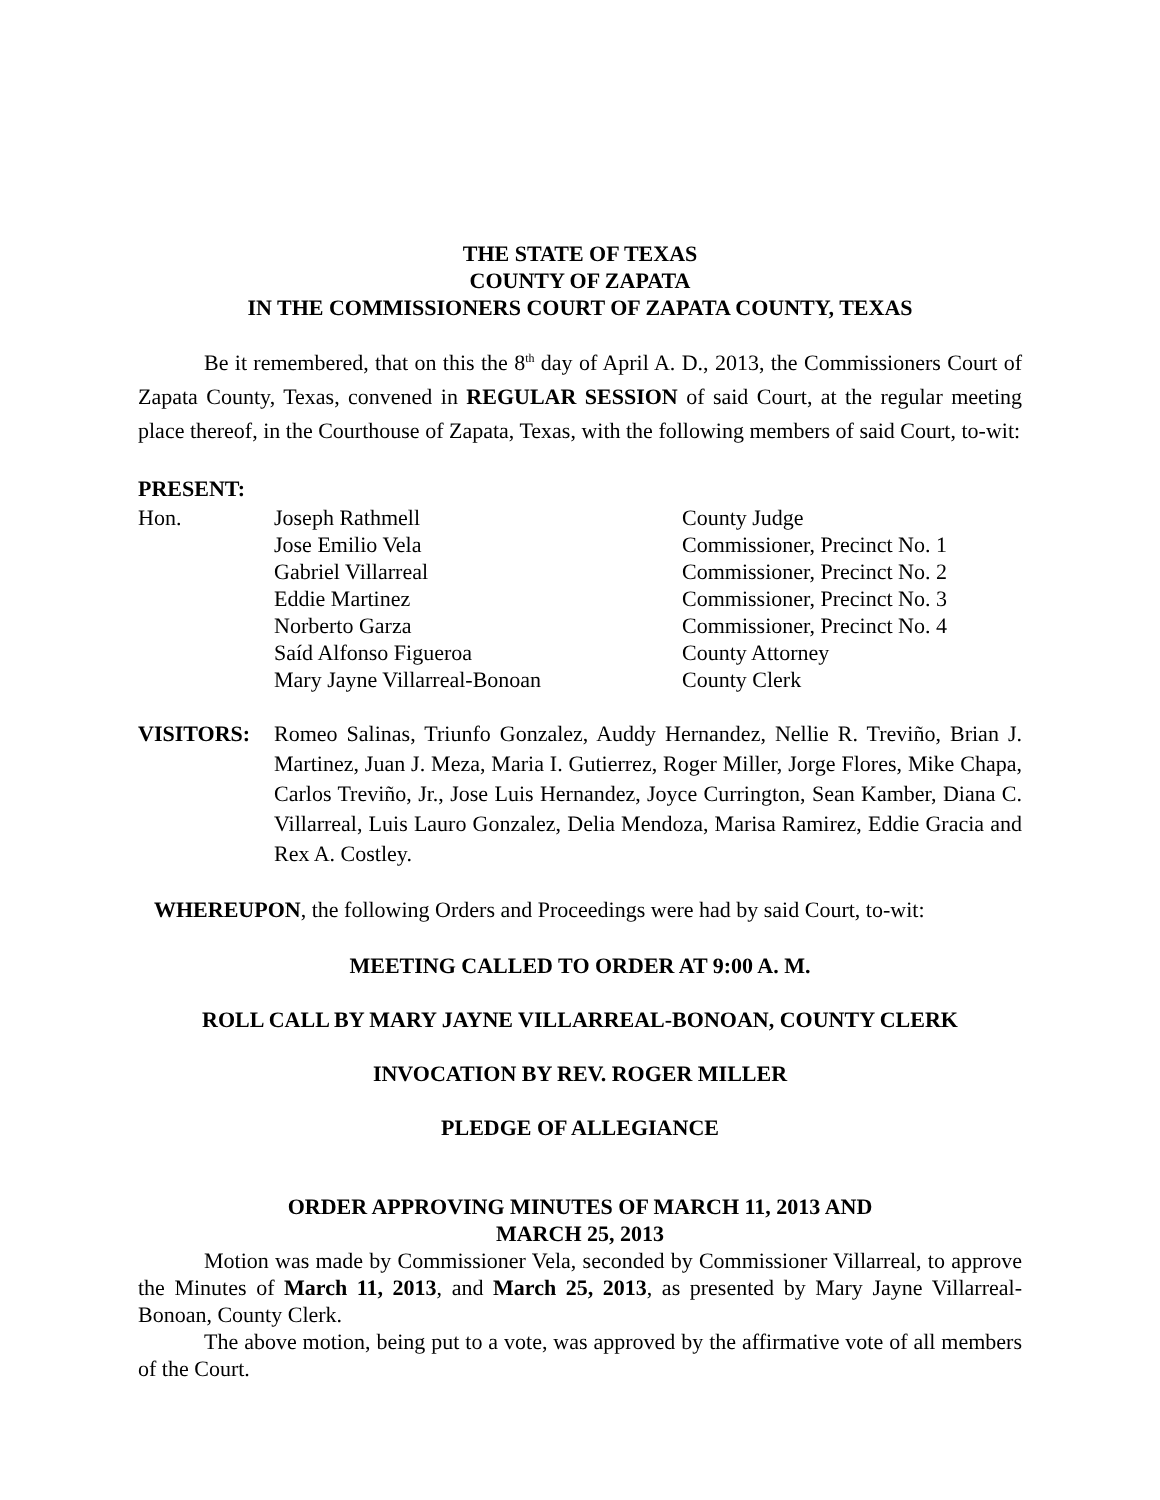THE STATE OF TEXAS
COUNTY OF ZAPATA
IN THE COMMISSIONERS COURT OF ZAPATA COUNTY, TEXAS
Be it remembered, that on this the 8<sup>th</sup> day of April A. D., 2013, the Commissioners Court of Zapata County, Texas, convened in REGULAR SESSION of said Court, at the regular meeting place thereof, in the Courthouse of Zapata, Texas, with the following members of said Court, to-wit:
PRESENT:
| Hon. | Joseph Rathmell | County Judge |
| | Jose Emilio Vela | Commissioner, Precinct No. 1 |
| | Gabriel Villarreal | Commissioner, Precinct No. 2 |
| | Eddie Martinez | Commissioner, Precinct No. 3 |
| | Norberto Garza | Commissioner, Precinct No. 4 |
| | Saíd Alfonso Figueroa | County Attorney |
| | Mary Jayne Villarreal-Bonoan | County Clerk |
VISITORS: Romeo Salinas, Triunfo Gonzalez, Auddy Hernandez, Nellie R. Treviño, Brian J. Martinez, Juan J. Meza, Maria I. Gutierrez, Roger Miller, Jorge Flores, Mike Chapa, Carlos Treviño, Jr., Jose Luis Hernandez, Joyce Currington, Sean Kamber, Diana C. Villarreal, Luis Lauro Gonzalez, Delia Mendoza, Marisa Ramirez, Eddie Gracia and Rex A. Costley.
WHEREUPON, the following Orders and Proceedings were had by said Court, to-wit:
MEETING CALLED TO ORDER AT 9:00 A. M.
ROLL CALL BY MARY JAYNE VILLARREAL-BONOAN, COUNTY CLERK
INVOCATION BY REV. ROGER MILLER
PLEDGE OF ALLEGIANCE
ORDER APPROVING MINUTES OF MARCH 11, 2013 AND
MARCH 25, 2013
Motion was made by Commissioner Vela, seconded by Commissioner Villarreal, to approve the Minutes of March 11, 2013, and March 25, 2013, as presented by Mary Jayne Villarreal-Bonoan, County Clerk.
The above motion, being put to a vote, was approved by the affirmative vote of all members of the Court.